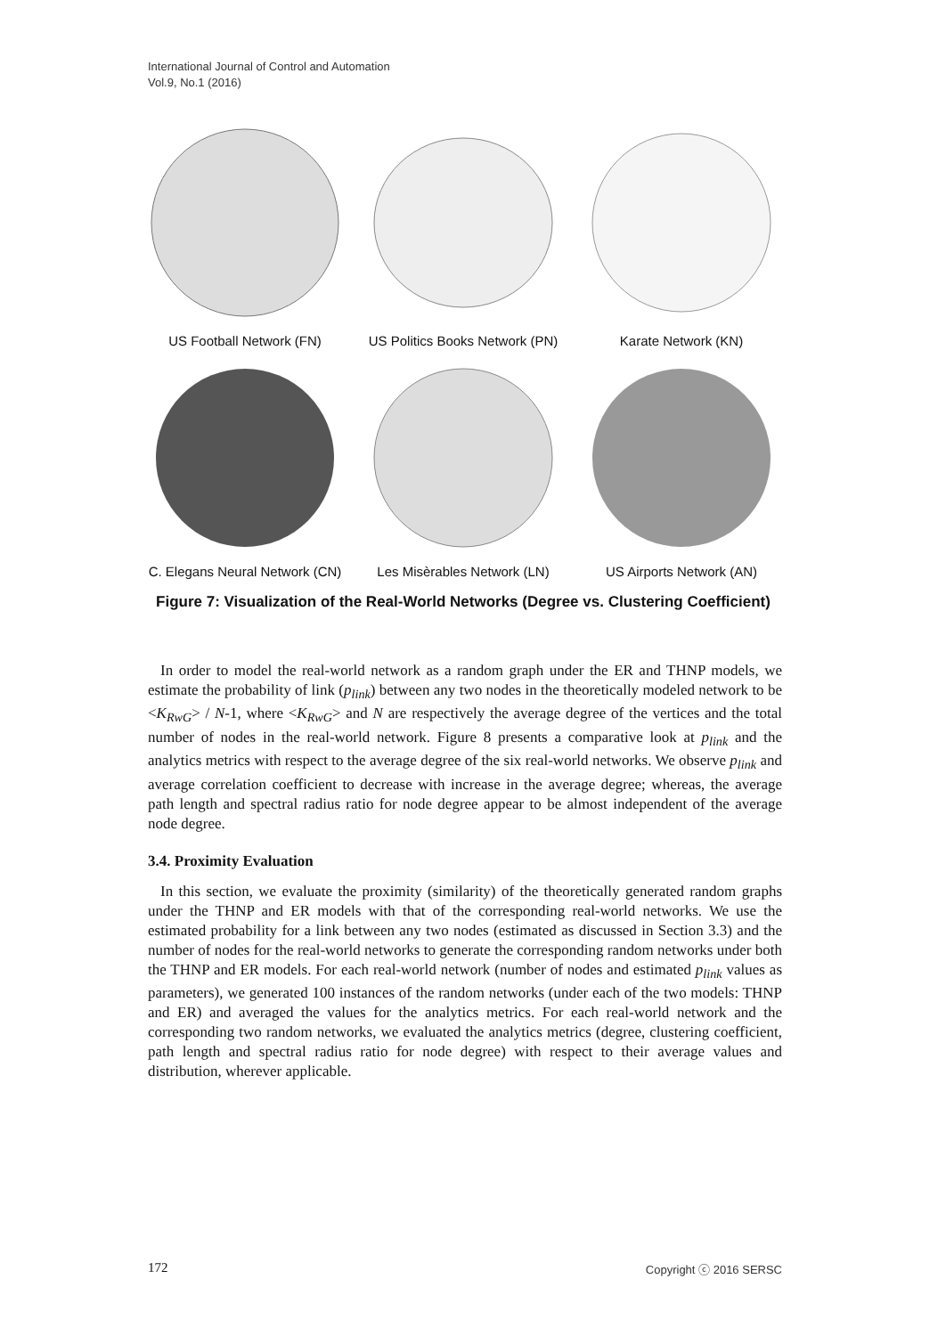International Journal of Control and Automation
Vol.9, No.1 (2016)
US Football Network (FN)
US Politics Books Network (PN)
Karate Network (KN)
C. Elegans Neural Network (CN)
Les Misèrables Network (LN)
US Airports Network (AN)
Figure 7: Visualization of the Real-World Networks (Degree vs. Clustering Coefficient)
In order to model the real-world network as a random graph under the ER and THNP models, we estimate the probability of link (p<sub>link</sub>) between any two nodes in the theoretically modeled network to be <K<sub>RwG</sub>> / N-1, where <K<sub>RwG</sub>> and N are respectively the average degree of the vertices and the total number of nodes in the real-world network. Figure 8 presents a comparative look at p<sub>link</sub> and the analytics metrics with respect to the average degree of the six real-world networks. We observe p<sub>link</sub> and average correlation coefficient to decrease with increase in the average degree; whereas, the average path length and spectral radius ratio for node degree appear to be almost independent of the average node degree.
3.4. Proximity Evaluation
In this section, we evaluate the proximity (similarity) of the theoretically generated random graphs under the THNP and ER models with that of the corresponding real-world networks. We use the estimated probability for a link between any two nodes (estimated as discussed in Section 3.3) and the number of nodes for the real-world networks to generate the corresponding random networks under both the THNP and ER models. For each real-world network (number of nodes and estimated p<sub>link</sub> values as parameters), we generated 100 instances of the random networks (under each of the two models: THNP and ER) and averaged the values for the analytics metrics. For each real-world network and the corresponding two random networks, we evaluated the analytics metrics (degree, clustering coefficient, path length and spectral radius ratio for node degree) with respect to their average values and distribution, wherever applicable.
172 Copyright ⓒ 2016 SERSC